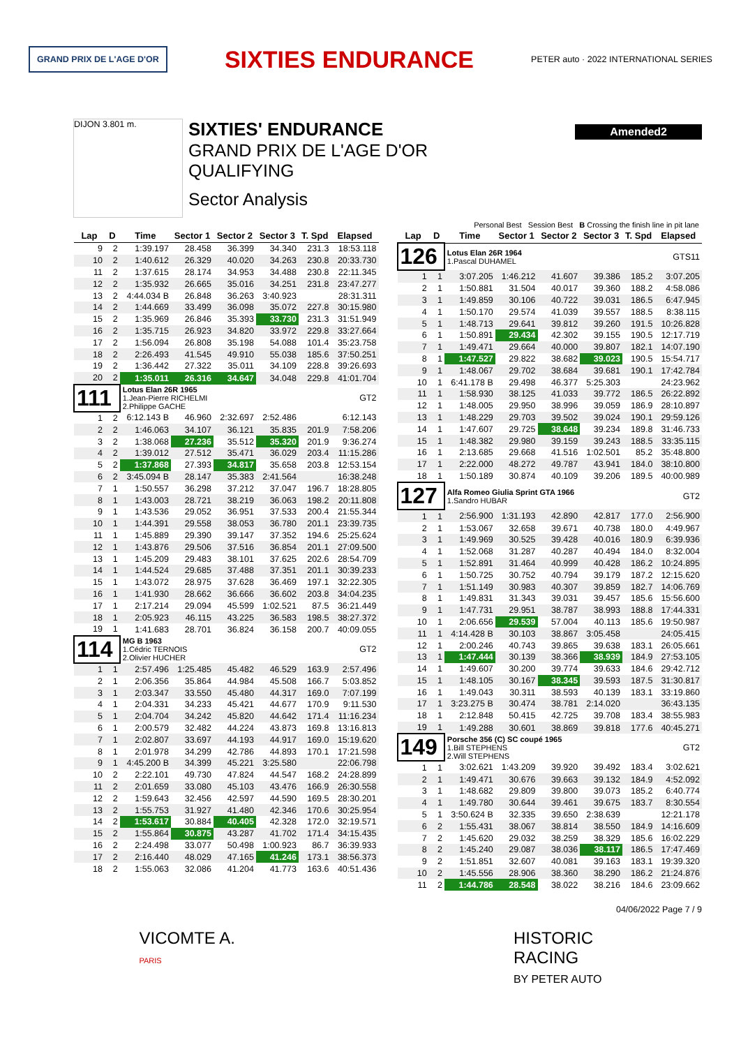GRAND PRIX DE L'AGE D'OR
SIXTIES ENDURANCE
PETER auto · 2022 INTERNATIONAL SERIES
DIJON 3.801 m.
SIXTIES' ENDURANCE
GRAND PRIX DE L'AGE D'OR
QUALIFYING
Sector Analysis
Amended2
Personal Best Session Best B Crossing the finish line in pit lane
| Lap | D | Time | Sector 1 | Sector 2 | Sector 3 | T. Spd | Elapsed |
| --- | --- | --- | --- | --- | --- | --- | --- |
| 9 | 2 | 1:39.197 | 28.458 | 36.399 | 34.340 | 231.3 | 18:53.118 |
| 10 | 2 | 1:40.612 | 26.329 | 40.020 | 34.263 | 230.8 | 20:33.730 |
| 11 | 2 | 1:37.615 | 28.174 | 34.953 | 34.488 | 230.8 | 22:11.345 |
| 12 | 2 | 1:35.932 | 26.665 | 35.016 | 34.251 | 231.8 | 23:47.277 |
| 13 | 2 | 4:44.034 B | 26.848 | 36.263 | 3:40.923 | | 28:31.311 |
| 14 | 2 | 1:44.669 | 33.499 | 36.098 | 35.072 | 227.8 | 30:15.980 |
| 15 | 2 | 1:35.969 | 26.846 | 35.393 | 33.730 | 231.3 | 31:51.949 |
| 16 | 2 | 1:35.715 | 26.923 | 34.820 | 33.972 | 229.8 | 33:27.664 |
| 17 | 2 | 1:56.094 | 26.808 | 35.198 | 54.088 | 101.4 | 35:23.758 |
| 18 | 2 | 2:26.493 | 41.545 | 49.910 | 55.038 | 185.6 | 37:50.251 |
| 19 | 2 | 1:36.442 | 27.322 | 35.011 | 34.109 | 228.8 | 39:26.693 |
| 20 | 2 | 1:35.011 | 26.316 | 34.647 | 34.048 | 229.8 | 41:01.704 |
| 111 | | Lotus Elan 26R 1965 1.Jean-Pierre RICHELMI 2.Philippe GACHE | | | | | GT2 |
| 1 | 2 | 6:12.143 B | 46.960 | 2:32.697 | 2:52.486 | | 6:12.143 |
| 2 | 2 | 1:46.063 | 34.107 | 36.121 | 35.835 | 201.9 | 7:58.206 |
| 3 | 2 | 1:38.068 | 27.236 | 35.512 | 35.320 | 201.9 | 9:36.274 |
| 4 | 2 | 1:39.012 | 27.512 | 35.471 | 36.029 | 203.4 | 11:15.286 |
| 5 | 2 | 1:37.868 | 27.393 | 34.817 | 35.658 | 203.8 | 12:53.154 |
| 6 | 2 | 3:45.094 B | 28.147 | 35.383 | 2:41.564 | | 16:38.248 |
| 7 | 1 | 1:50.557 | 36.298 | 37.212 | 37.047 | 196.7 | 18:28.805 |
| 8 | 1 | 1:43.003 | 28.721 | 38.219 | 36.063 | 198.2 | 20:11.808 |
| 9 | 1 | 1:43.536 | 29.052 | 36.951 | 37.533 | 200.4 | 21:55.344 |
| 10 | 1 | 1:44.391 | 29.558 | 38.053 | 36.780 | 201.1 | 23:39.735 |
| 11 | 1 | 1:45.889 | 29.390 | 39.147 | 37.352 | 194.6 | 25:25.624 |
| 12 | 1 | 1:43.876 | 29.506 | 37.516 | 36.854 | 201.1 | 27:09.500 |
| 13 | 1 | 1:45.209 | 29.483 | 38.101 | 37.625 | 202.6 | 28:54.709 |
| 14 | 1 | 1:44.524 | 29.685 | 37.488 | 37.351 | 201.1 | 30:39.233 |
| 15 | 1 | 1:43.072 | 28.975 | 37.628 | 36.469 | 197.1 | 32:22.305 |
| 16 | 1 | 1:41.930 | 28.662 | 36.666 | 36.602 | 203.8 | 34:04.235 |
| 17 | 1 | 2:17.214 | 29.094 | 45.599 | 1:02.521 | 87.5 | 36:21.449 |
| 18 | 1 | 2:05.923 | 46.115 | 43.225 | 36.583 | 198.5 | 38:27.372 |
| 19 | 1 | 1:41.683 | 28.701 | 36.824 | 36.158 | 200.7 | 40:09.055 |
| 114 | | MG B 1963 1.Cédric TERNOIS 2.Olivier HUCHER | | | | | GT2 |
| 1 | 1 | 2:57.496 | 1:25.485 | 45.482 | 46.529 | 163.9 | 2:57.496 |
| 2 | 1 | 2:06.356 | 35.864 | 44.984 | 45.508 | 166.7 | 5:03.852 |
| 3 | 1 | 2:03.347 | 33.550 | 45.480 | 44.317 | 169.0 | 7:07.199 |
| 4 | 1 | 2:04.331 | 34.233 | 45.421 | 44.677 | 170.9 | 9:11.530 |
| 5 | 1 | 2:04.704 | 34.242 | 45.820 | 44.642 | 171.4 | 11:16.234 |
| 6 | 1 | 2:00.579 | 32.482 | 44.224 | 43.873 | 169.8 | 13:16.813 |
| 7 | 1 | 2:02.807 | 33.697 | 44.193 | 44.917 | 169.0 | 15:19.620 |
| 8 | 1 | 2:01.978 | 34.299 | 42.786 | 44.893 | 170.1 | 17:21.598 |
| 9 | 1 | 4:45.200 B | 34.399 | 45.221 | 3:25.580 | | 22:06.798 |
| 10 | 2 | 2:22.101 | 49.730 | 47.824 | 44.547 | 168.2 | 24:28.899 |
| 11 | 2 | 2:01.659 | 33.080 | 45.103 | 43.476 | 166.9 | 26:30.558 |
| 12 | 2 | 1:59.643 | 32.456 | 42.597 | 44.590 | 169.5 | 28:30.201 |
| 13 | 2 | 1:55.753 | 31.927 | 41.480 | 42.346 | 170.6 | 30:25.954 |
| 14 | 2 | 1:53.617 | 30.884 | 40.405 | 42.328 | 172.0 | 32:19.571 |
| 15 | 2 | 1:55.864 | 30.875 | 43.287 | 41.702 | 171.4 | 34:15.435 |
| 16 | 2 | 2:24.498 | 33.077 | 50.498 | 1:00.923 | 86.7 | 36:39.933 |
| 17 | 2 | 2:16.440 | 48.029 | 47.165 | 41.246 | 173.1 | 38:56.373 |
| 18 | 2 | 1:55.063 | 32.086 | 41.204 | 41.773 | 163.6 | 40:51.436 |
| Lap | D | Time | Sector 1 | Sector 2 | Sector 3 | T. Spd | Elapsed |
| --- | --- | --- | --- | --- | --- | --- | --- |
| 126 | | Lotus Elan 26R 1964 1.Pascal DUHAMEL | | | | | GTS11 |
| 1 | 1 | 3:07.205 | 1:46.212 | 41.607 | 39.386 | 185.2 | 3:07.205 |
| 2 | 1 | 1:50.881 | 31.504 | 40.017 | 39.360 | 188.2 | 4:58.086 |
| 3 | 1 | 1:49.859 | 30.106 | 40.722 | 39.031 | 186.5 | 6:47.945 |
| 4 | 1 | 1:50.170 | 29.574 | 41.039 | 39.557 | 188.5 | 8:38.115 |
| 5 | 1 | 1:48.713 | 29.641 | 39.812 | 39.260 | 191.5 | 10:26.828 |
| 6 | 1 | 1:50.891 | 29.434 | 42.302 | 39.155 | 190.5 | 12:17.719 |
| 7 | 1 | 1:49.471 | 29.664 | 40.000 | 39.807 | 182.1 | 14:07.190 |
| 8 | 1 | 1:47.527 | 29.822 | 38.682 | 39.023 | 190.5 | 15:54.717 |
| 9 | 1 | 1:48.067 | 29.702 | 38.684 | 39.681 | 190.1 | 17:42.784 |
| 10 | 1 | 6:41.178 B | 29.498 | 46.377 | 5:25.303 | | 24:23.962 |
| 11 | 1 | 1:58.930 | 38.125 | 41.033 | 39.772 | 186.5 | 26:22.892 |
| 12 | 1 | 1:48.005 | 29.950 | 38.996 | 39.059 | 186.9 | 28:10.897 |
| 13 | 1 | 1:48.229 | 29.703 | 39.502 | 39.024 | 190.1 | 29:59.126 |
| 14 | 1 | 1:47.607 | 29.725 | 38.648 | 39.234 | 189.8 | 31:46.733 |
| 15 | 1 | 1:48.382 | 29.980 | 39.159 | 39.243 | 188.5 | 33:35.115 |
| 16 | 1 | 2:13.685 | 29.668 | 41.516 | 1:02.501 | 85.2 | 35:48.800 |
| 17 | 1 | 2:22.000 | 48.272 | 49.787 | 43.941 | 184.0 | 38:10.800 |
| 18 | 1 | 1:50.189 | 30.874 | 40.109 | 39.206 | 189.5 | 40:00.989 |
| 127 | | Alfa Romeo Giulia Sprint GTA 1966 1.Sandro HUBAR | | | | | GT2 |
| 1 | 1 | 2:56.900 | 1:31.193 | 42.890 | 42.817 | 177.0 | 2:56.900 |
| 2 | 1 | 1:53.067 | 32.658 | 39.671 | 40.738 | 180.0 | 4:49.967 |
| 3 | 1 | 1:49.969 | 30.525 | 39.428 | 40.016 | 180.9 | 6:39.936 |
| 4 | 1 | 1:52.068 | 31.287 | 40.287 | 40.494 | 184.0 | 8:32.004 |
| 5 | 1 | 1:52.891 | 31.464 | 40.999 | 40.428 | 186.2 | 10:24.895 |
| 6 | 1 | 1:50.725 | 30.752 | 40.794 | 39.179 | 187.2 | 12:15.620 |
| 7 | 1 | 1:51.149 | 30.983 | 40.307 | 39.859 | 182.7 | 14:06.769 |
| 8 | 1 | 1:49.831 | 31.343 | 39.031 | 39.457 | 185.6 | 15:56.600 |
| 9 | 1 | 1:47.731 | 29.951 | 38.787 | 38.993 | 188.8 | 17:44.331 |
| 10 | 1 | 2:06.656 | 29.539 | 57.004 | 40.113 | 185.6 | 19:50.987 |
| 11 | 1 | 4:14.428 B | 30.103 | 38.867 | 3:05.458 | | 24:05.415 |
| 12 | 1 | 2:00.246 | 40.743 | 39.865 | 39.638 | 183.1 | 26:05.661 |
| 13 | 1 | 1:47.444 | 30.139 | 38.366 | 38.939 | 184.9 | 27:53.105 |
| 14 | 1 | 1:49.607 | 30.200 | 39.774 | 39.633 | 184.6 | 29:42.712 |
| 15 | 1 | 1:48.105 | 30.167 | 38.345 | 39.593 | 187.5 | 31:30.817 |
| 16 | 1 | 1:49.043 | 30.311 | 38.593 | 40.139 | 183.1 | 33:19.860 |
| 17 | 1 | 3:23.275 B | 30.474 | 38.781 | 2:14.020 | | 36:43.135 |
| 18 | 1 | 2:12.848 | 50.415 | 42.725 | 39.708 | 183.4 | 38:55.983 |
| 19 | 1 | 1:49.288 | 30.601 | 38.869 | 39.818 | 177.6 | 40:45.271 |
| 149 | | Porsche 356 (C) SC coupé 1965 1.Bill STEPHENS 2.Will STEPHENS | | | | | GT2 |
| 1 | 1 | 3:02.621 | 1:43.209 | 39.920 | 39.492 | 183.4 | 3:02.621 |
| 2 | 1 | 1:49.471 | 30.676 | 39.663 | 39.132 | 184.9 | 4:52.092 |
| 3 | 1 | 1:48.682 | 29.809 | 39.800 | 39.073 | 185.2 | 6:40.774 |
| 4 | 1 | 1:49.780 | 30.644 | 39.461 | 39.675 | 183.7 | 8:30.554 |
| 5 | 1 | 3:50.624 B | 32.335 | 39.650 | 2:38.639 | | 12:21.178 |
| 6 | 2 | 1:55.431 | 38.067 | 38.814 | 38.550 | 184.9 | 14:16.609 |
| 7 | 2 | 1:45.620 | 29.032 | 38.259 | 38.329 | 185.6 | 16:02.229 |
| 8 | 2 | 1:45.240 | 29.087 | 38.036 | 38.117 | 186.5 | 17:47.469 |
| 9 | 2 | 1:51.851 | 32.607 | 40.081 | 39.163 | 183.1 | 19:39.320 |
| 10 | 2 | 1:45.556 | 28.906 | 38.360 | 38.290 | 186.2 | 21:24.876 |
| 11 | 2 | 1:44.786 | 28.548 | 38.022 | 38.216 | 184.6 | 23:09.662 |
04/06/2022 Page 7 / 9
VICOMTE A.
PARIS
HISTORIC
RACING
BY PETER AUTO